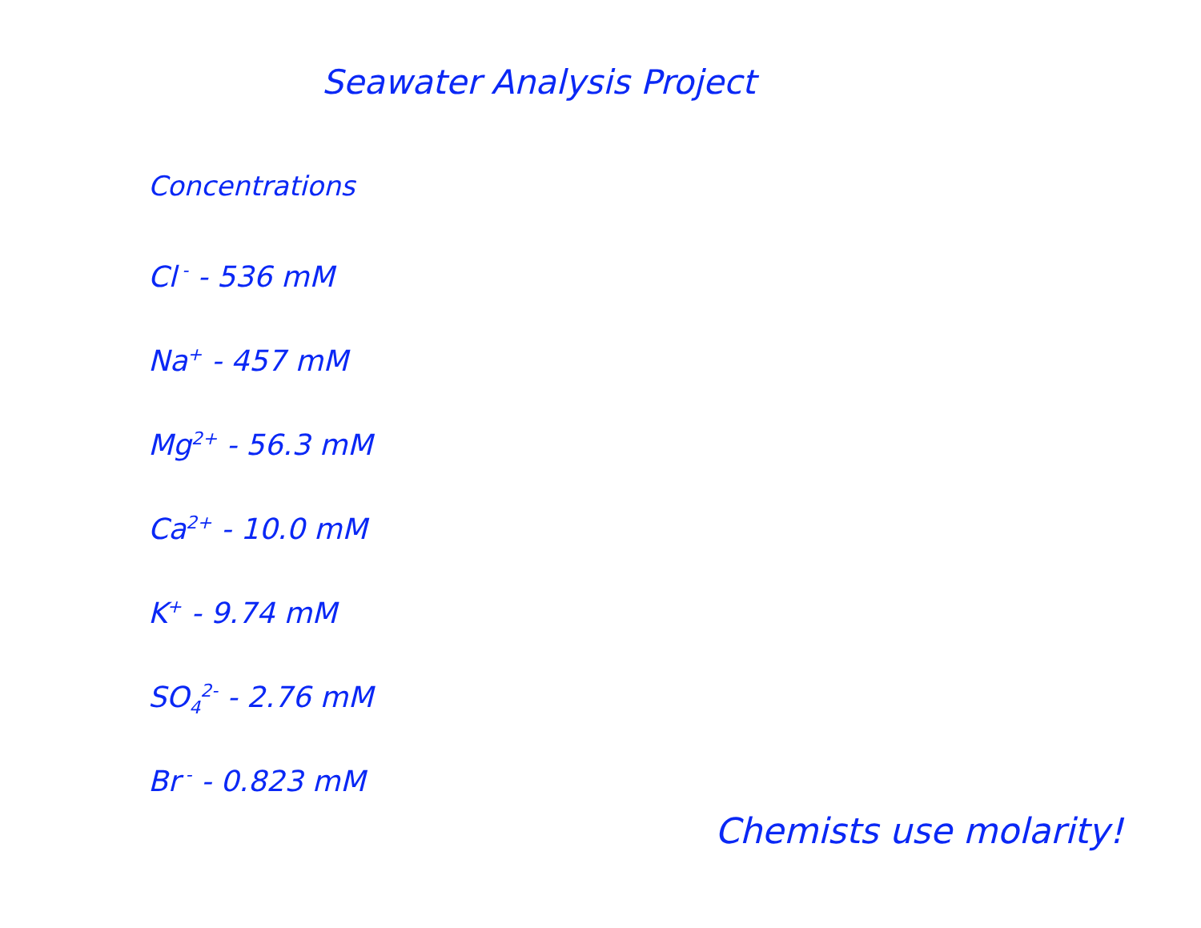Seawater Analysis Project
Concentrations
Cl<sup>-</sup> - 536 mM
Na<sup>+</sup> - 457 mM
Mg<sup>2+</sup> - 56.3 mM
Ca<sup>2+</sup> - 10.0 mM
K<sup>+</sup> - 9.74 mM
SO<sub>4</sub><sup>2-</sup> - 2.76 mM
Br<sup>-</sup> - 0.823 mM
Chemists use molarity!